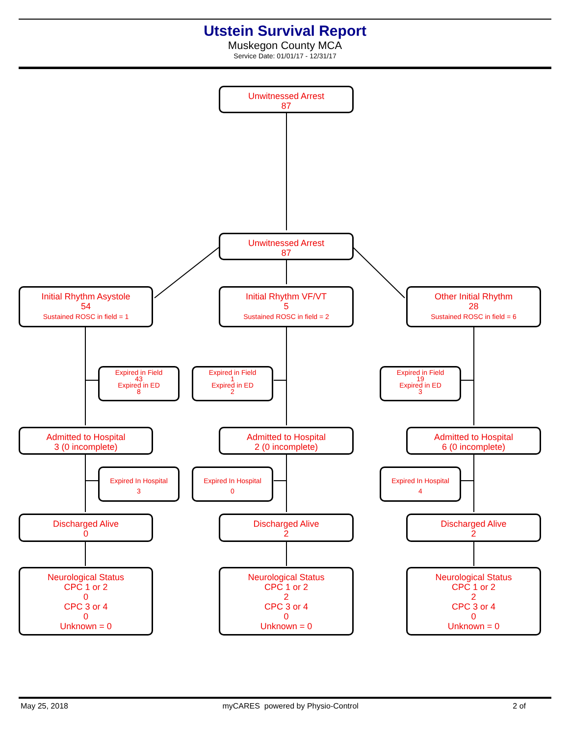Utstein Survival Report
Muskegon County MCA
Service Date: 01/01/17 - 12/31/17
Unwitnessed Arrest
87
Unwitnessed Arrest
87
Initial Rhythm Asystole
54
Sustained ROSC in field = 1
Initial Rhythm VF/VT
5
Sustained ROSC in field = 2
Other Initial Rhythm
28
Sustained ROSC in field = 6
Expired in Field
43
Expired in ED
8
Expired in Field
1
Expired in ED
2
Expired in Field
19
Expired in ED
3
Admitted to Hospital
3 (0 incomplete)
Admitted to Hospital
2 (0 incomplete)
Admitted to Hospital
6 (0 incomplete)
Expired In Hospital
3
Expired In Hospital
0
Expired In Hospital
4
Discharged Alive
0
Discharged Alive
2
Discharged Alive
2
Neurological Status
CPC 1 or 2
0
CPC 3 or 4
0
Unknown = 0
Neurological Status
CPC 1 or 2
2
CPC 3 or 4
0
Unknown = 0
Neurological Status
CPC 1 or 2
2
CPC 3 or 4
0
Unknown = 0
May 25, 2018 myCARES powered by Physio-Control 2 of